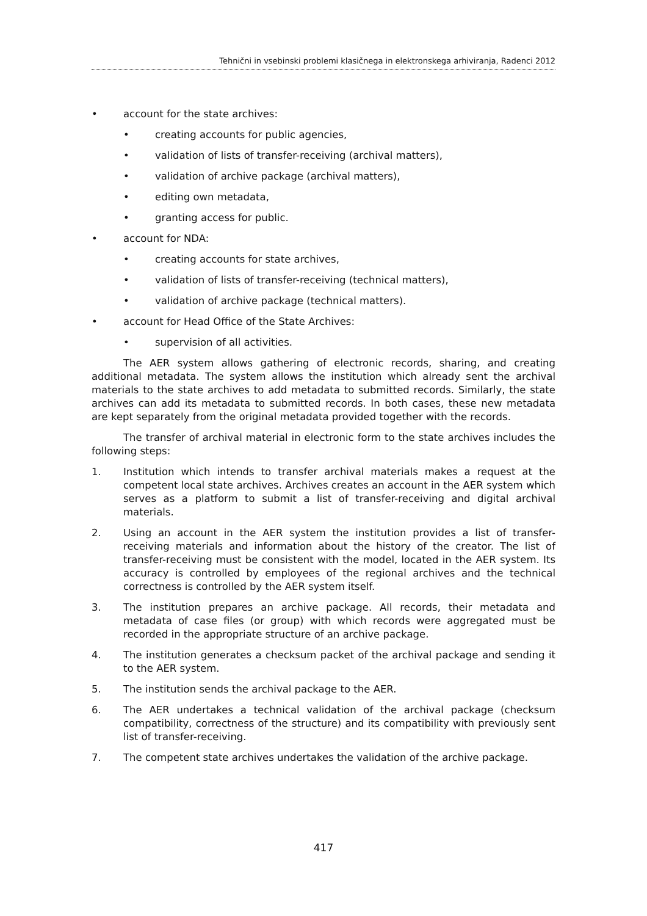Tehnični in vsebinski problemi klasičnega in elektronskega arhiviranja, Radenci 2012
• account for the state archives:
• creating accounts for public agencies,
• validation of lists of transfer-receiving (archival matters),
• validation of archive package (archival matters),
• editing own metadata,
• granting access for public.
• account for NDA:
• creating accounts for state archives,
• validation of lists of transfer-receiving (technical matters),
• validation of archive package (technical matters).
• account for Head Office of the State Archives:
• supervision of all activities.
The AER system allows gathering of electronic records, sharing, and creating additional metadata. The system allows the institution which already sent the archival materials to the state archives to add metadata to submitted records. Similarly, the state archives can add its metadata to submitted records. In both cases, these new metadata are kept separately from the original metadata provided together with the records.
The transfer of archival material in electronic form to the state archives includes the following steps:
1. Institution which intends to transfer archival materials makes a request at the competent local state archives. Archives creates an account in the AER system which serves as a platform to submit a list of transfer-receiving and digital archival materials.
2. Using an account in the AER system the institution provides a list of transfer-receiving materials and information about the history of the creator. The list of transfer-receiving must be consistent with the model, located in the AER system. Its accuracy is controlled by employees of the regional archives and the technical correctness is controlled by the AER system itself.
3. The institution prepares an archive package. All records, their metadata and metadata of case files (or group) with which records were aggregated must be recorded in the appropriate structure of an archive package.
4. The institution generates a checksum packet of the archival package and sending it to the AER system.
5. The institution sends the archival package to the AER.
6. The AER undertakes a technical validation of the archival package (checksum compatibility, correctness of the structure) and its compatibility with previously sent list of transfer-receiving.
7. The competent state archives undertakes the validation of the archive package.
417